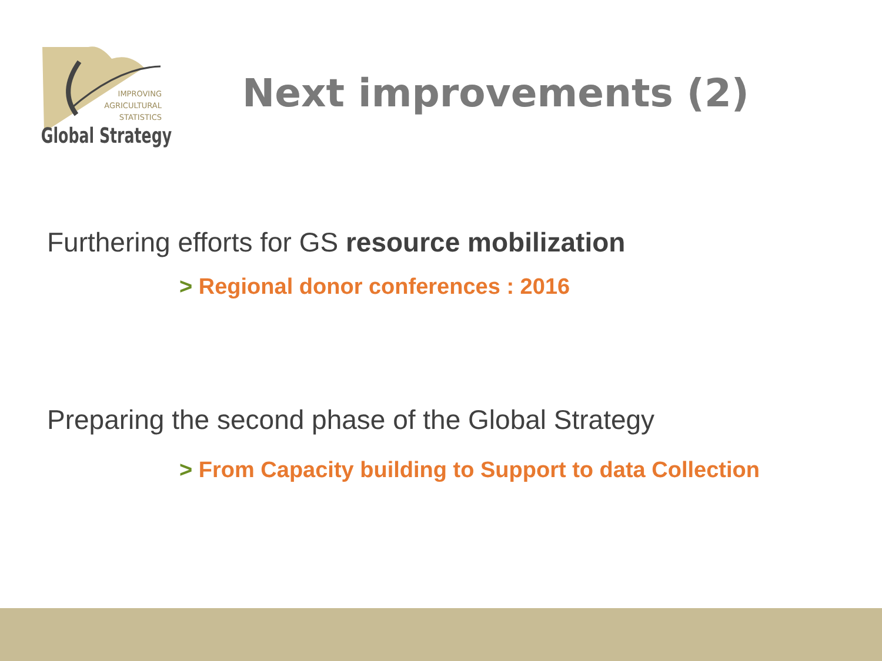IMPROVING
AGRICULTURAL
STATISTICS
Global Strategy
Next improvements (2)
Furthering efforts for GS resource mobilization
> Regional donor conferences : 2016
Preparing the second phase of the Global Strategy
> From Capacity building to Support to data Collection